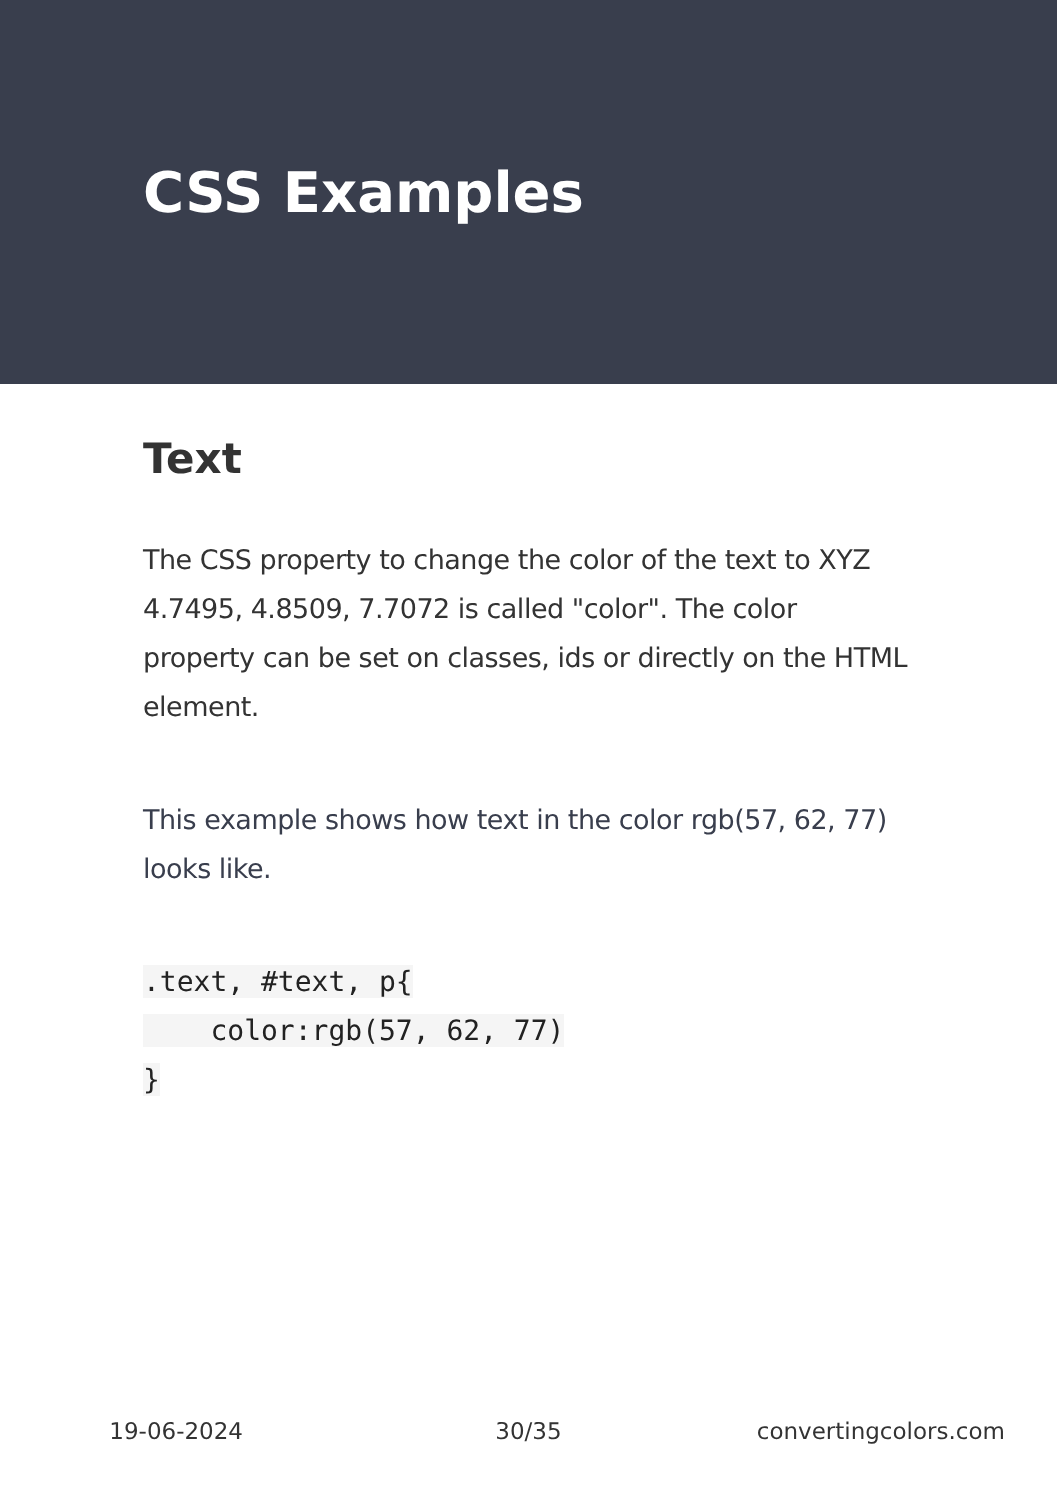CSS Examples
Text
The CSS property to change the color of the text to XYZ 4.7495, 4.8509, 7.7072 is called "color". The color property can be set on classes, ids or directly on the HTML element.
This example shows how text in the color rgb(57, 62, 77) looks like.
.text, #text, p{
    color:rgb(57, 62, 77)
}
19-06-2024 30/35 convertingcolors.com